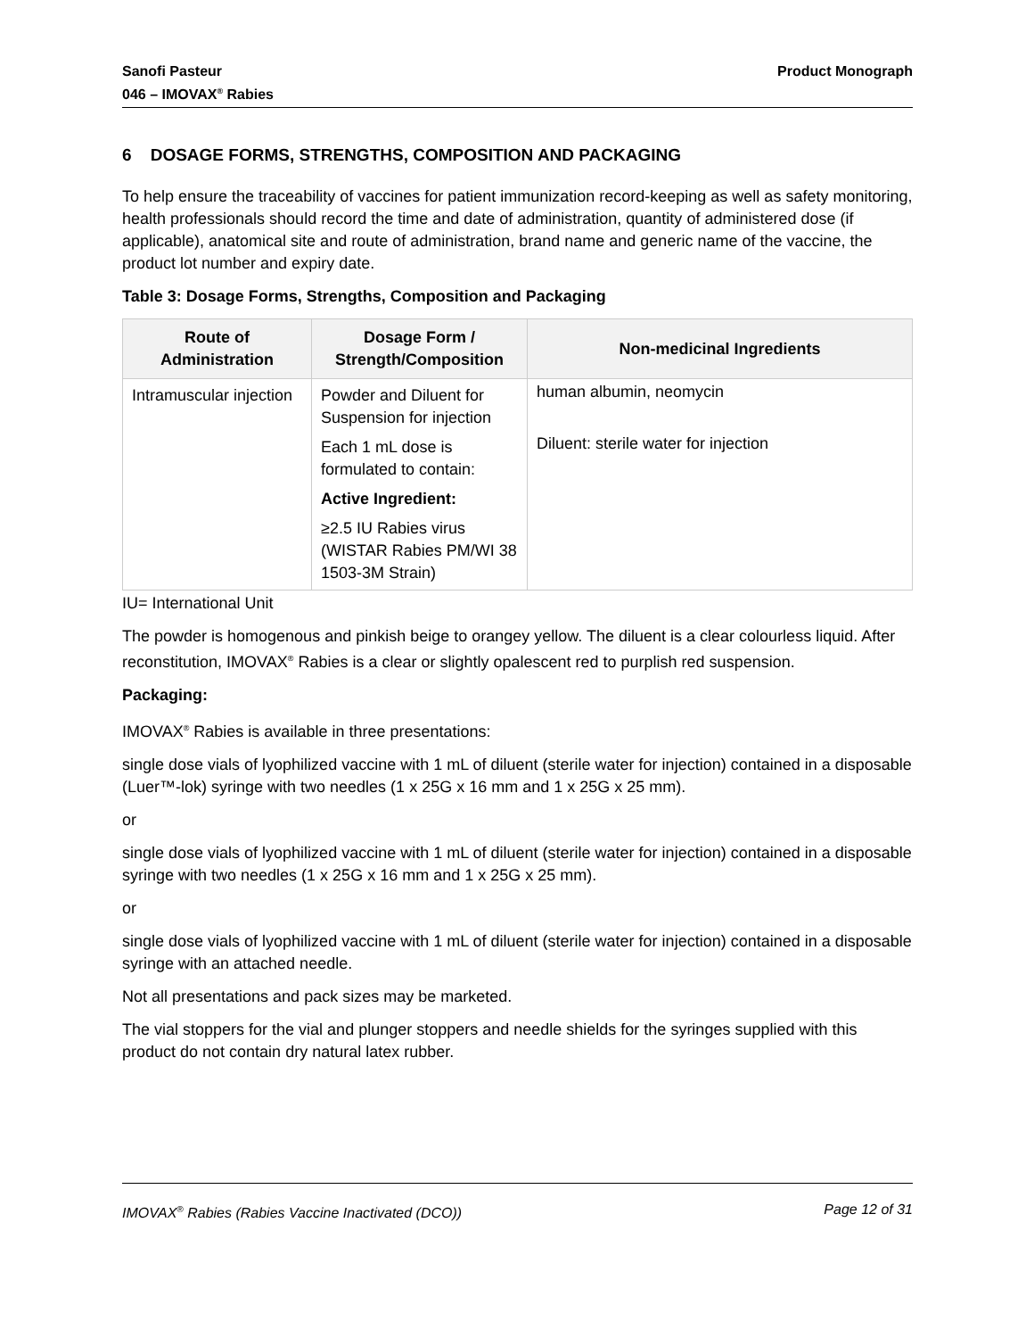Sanofi Pasteur
046 – IMOVAX<sup>®</sup> Rabies
Product Monograph
6 DOSAGE FORMS, STRENGTHS, COMPOSITION AND PACKAGING
To help ensure the traceability of vaccines for patient immunization record-keeping as well as safety monitoring, health professionals should record the time and date of administration, quantity of administered dose (if applicable), anatomical site and route of administration, brand name and generic name of the vaccine, the product lot number and expiry date.
Table 3: Dosage Forms, Strengths, Composition and Packaging
| Route of Administration | Dosage Form / Strength/Composition | Non-medicinal Ingredients |
| --- | --- | --- |
| Intramuscular injection | Powder and Diluent for Suspension for injection Each 1 mL dose is formulated to contain: Active Ingredient: ≥2.5 IU Rabies virus (WISTAR Rabies PM/WI 38 1503-3M Strain) | human albumin, neomycin Diluent: sterile water for injection |
IU= International Unit
The powder is homogenous and pinkish beige to orangey yellow. The diluent is a clear colourless liquid. After reconstitution, IMOVAX<sup>®</sup> Rabies is a clear or slightly opalescent red to purplish red suspension.
Packaging:
IMOVAX<sup>®</sup> Rabies is available in three presentations:
single dose vials of lyophilized vaccine with 1 mL of diluent (sterile water for injection) contained in a disposable (Luer™-lok) syringe with two needles (1 x 25G x 16 mm and 1 x 25G x 25 mm).
or
single dose vials of lyophilized vaccine with 1 mL of diluent (sterile water for injection) contained in a disposable syringe with two needles (1 x 25G x 16 mm and 1 x 25G x 25 mm).
or
single dose vials of lyophilized vaccine with 1 mL of diluent (sterile water for injection) contained in a disposable syringe with an attached needle.
Not all presentations and pack sizes may be marketed.
The vial stoppers for the vial and plunger stoppers and needle shields for the syringes supplied with this product do not contain dry natural latex rubber.
IMOVAX<sup>®</sup> Rabies (Rabies Vaccine Inactivated (DCO))
Page 12 of 31